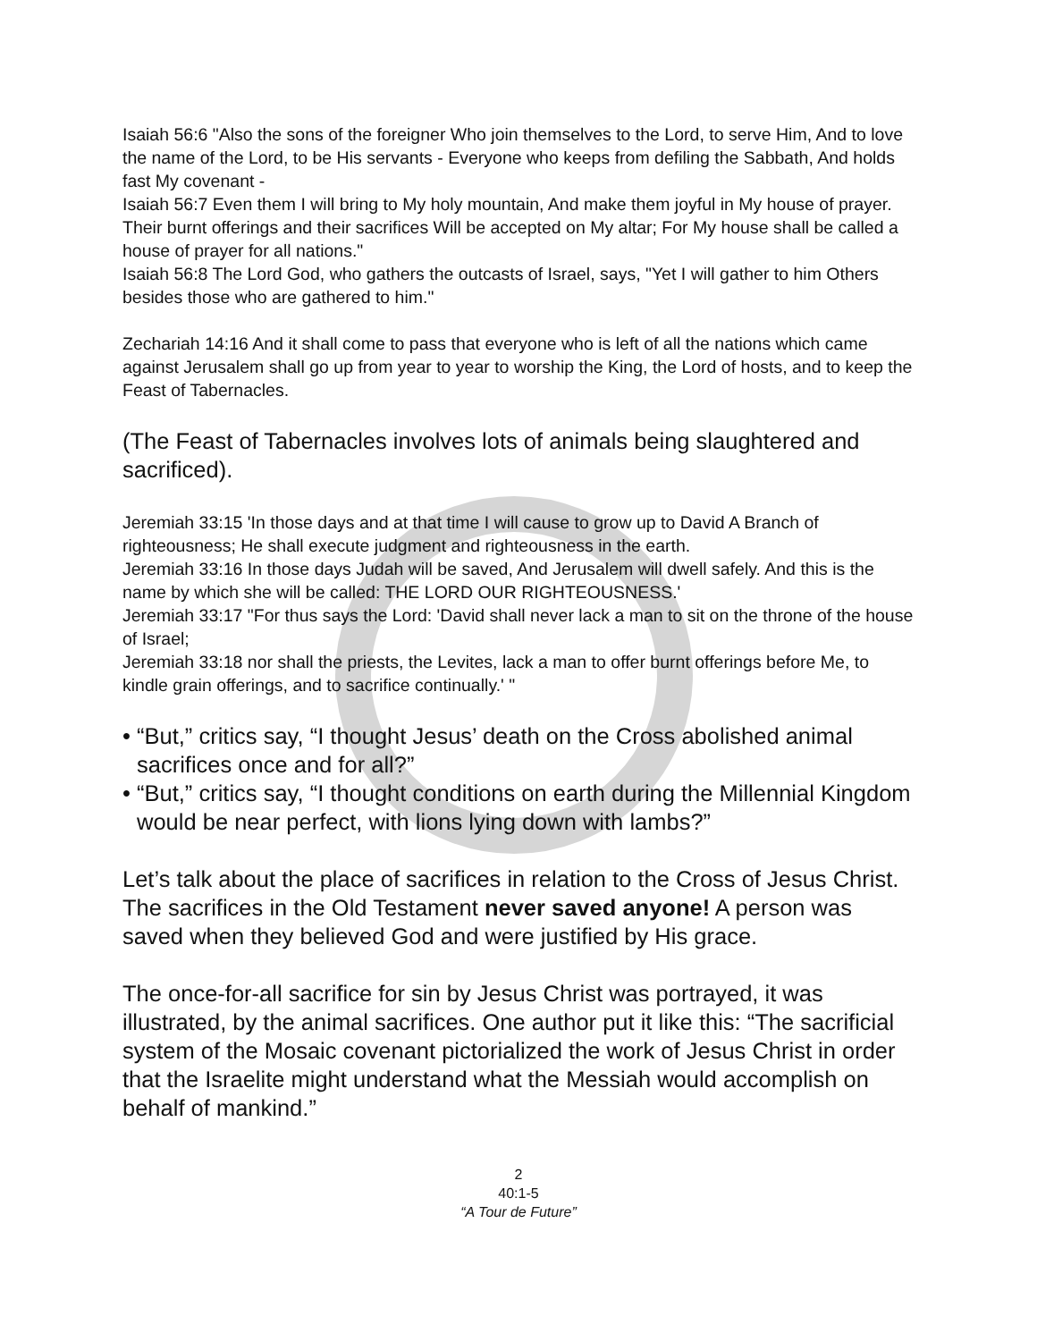Isaiah 56:6 "Also the sons of the foreigner Who join themselves to the Lord, to serve Him, And to love the name of the Lord, to be His servants - Everyone who keeps from defiling the Sabbath, And holds fast My covenant -
Isaiah 56:7 Even them I will bring to My holy mountain, And make them joyful in My house of prayer. Their burnt offerings and their sacrifices Will be accepted on My altar; For My house shall be called a house of prayer for all nations."
Isaiah 56:8 The Lord God, who gathers the outcasts of Israel, says, "Yet I will gather to him Others besides those who are gathered to him."
Zechariah 14:16 And it shall come to pass that everyone who is left of all the nations which came against Jerusalem shall go up from year to year to worship the King, the Lord of hosts, and to keep the Feast of Tabernacles.
(The Feast of Tabernacles involves lots of animals being slaughtered and sacrificed).
Jeremiah 33:15 'In those days and at that time I will cause to grow up to David A Branch of righteousness; He shall execute judgment and righteousness in the earth.
Jeremiah 33:16 In those days Judah will be saved, And Jerusalem will dwell safely. And this is the name by which she will be called: THE LORD OUR RIGHTEOUSNESS.'
Jeremiah 33:17 "For thus says the Lord: 'David shall never lack a man to sit on the throne of the house of Israel;
Jeremiah 33:18 nor shall the priests, the Levites, lack a man to offer burnt offerings before Me, to kindle grain offerings, and to sacrifice continually.' "
• “But,” critics say, “I thought Jesus’ death on the Cross abolished animal sacrifices once and for all?”
• “But,” critics say, “I thought conditions on earth during the Millennial Kingdom would be near perfect, with lions lying down with lambs?”
Let’s talk about the place of sacrifices in relation to the Cross of Jesus Christ. The sacrifices in the Old Testament never saved anyone! A person was saved when they believed God and were justified by His grace.
The once-for-all sacrifice for sin by Jesus Christ was portrayed, it was illustrated, by the animal sacrifices. One author put it like this: “The sacrificial system of the Mosaic covenant pictorialized the work of Jesus Christ in order that the Israelite might understand what the Messiah would accomplish on behalf of mankind.”
2
40:1-5
“A Tour de Future”